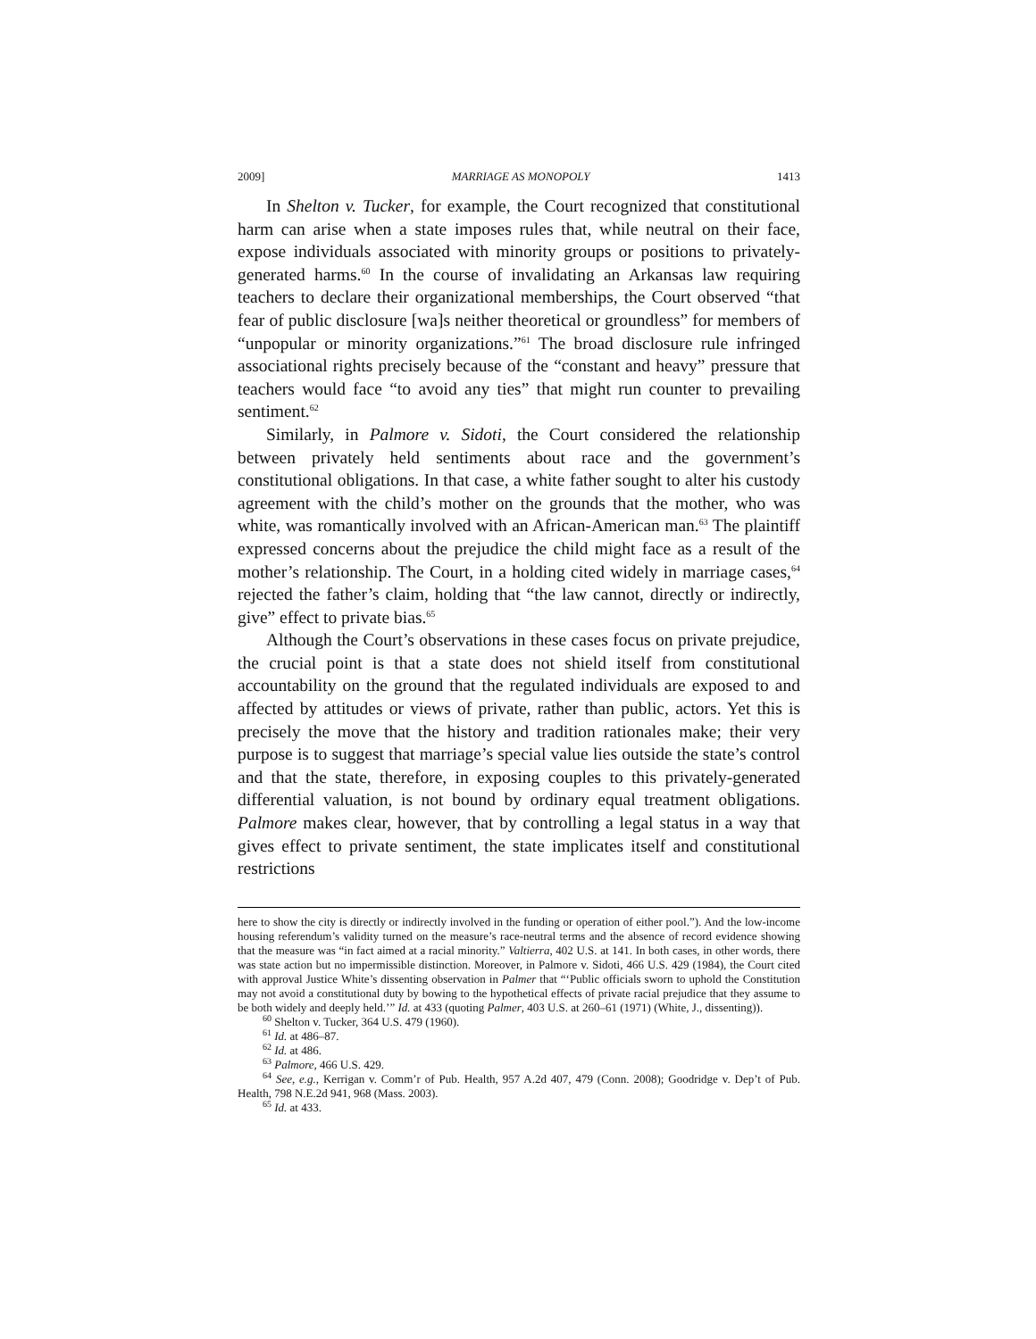2009] MARRIAGE AS MONOPOLY 1413
In Shelton v. Tucker, for example, the Court recognized that constitutional harm can arise when a state imposes rules that, while neutral on their face, expose individuals associated with minority groups or positions to privately-generated harms.<sup>60</sup> In the course of invalidating an Arkansas law requiring teachers to declare their organizational memberships, the Court observed “that fear of public disclosure [wa]s neither theoretical or groundless” for members of “unpopular or minority organizations.”<sup>61</sup> The broad disclosure rule infringed associational rights precisely because of the “constant and heavy” pressure that teachers would face “to avoid any ties” that might run counter to prevailing sentiment.<sup>62</sup>
Similarly, in Palmore v. Sidoti, the Court considered the relationship between privately held sentiments about race and the government’s constitutional obligations. In that case, a white father sought to alter his custody agreement with the child’s mother on the grounds that the mother, who was white, was romantically involved with an African-American man.<sup>63</sup> The plaintiff expressed concerns about the prejudice the child might face as a result of the mother’s relationship. The Court, in a holding cited widely in marriage cases,<sup>64</sup> rejected the father’s claim, holding that “the law cannot, directly or indirectly, give” effect to private bias.<sup>65</sup>
Although the Court’s observations in these cases focus on private prejudice, the crucial point is that a state does not shield itself from constitutional accountability on the ground that the regulated individuals are exposed to and affected by attitudes or views of private, rather than public, actors. Yet this is precisely the move that the history and tradition rationales make; their very purpose is to suggest that marriage’s special value lies outside the state’s control and that the state, therefore, in exposing couples to this privately-generated differential valuation, is not bound by ordinary equal treatment obligations. Palmore makes clear, however, that by controlling a legal status in a way that gives effect to private sentiment, the state implicates itself and constitutional restrictions
here to show the city is directly or indirectly involved in the funding or operation of either pool.”). And the low-income housing referendum’s validity turned on the measure’s race-neutral terms and the absence of record evidence showing that the measure was “in fact aimed at a racial minority.” Valtierra, 402 U.S. at 141. In both cases, in other words, there was state action but no impermissible distinction. Moreover, in Palmore v. Sidoti, 466 U.S. 429 (1984), the Court cited with approval Justice White’s dissenting observation in Palmer that “‘Public officials sworn to uphold the Constitution may not avoid a constitutional duty by bowing to the hypothetical effects of private racial prejudice that they assume to be both widely and deeply held.’” Id. at 433 (quoting Palmer, 403 U.S. at 260–61 (1971) (White, J., dissenting)).
<sup>60</sup> Shelton v. Tucker, 364 U.S. 479 (1960).
<sup>61</sup> Id. at 486–87.
<sup>62</sup> Id. at 486.
<sup>63</sup> Palmore, 466 U.S. 429.
<sup>64</sup> See, e.g., Kerrigan v. Comm’r of Pub. Health, 957 A.2d 407, 479 (Conn. 2008); Goodridge v. Dep’t of Pub. Health, 798 N.E.2d 941, 968 (Mass. 2003).
<sup>65</sup> Id. at 433.